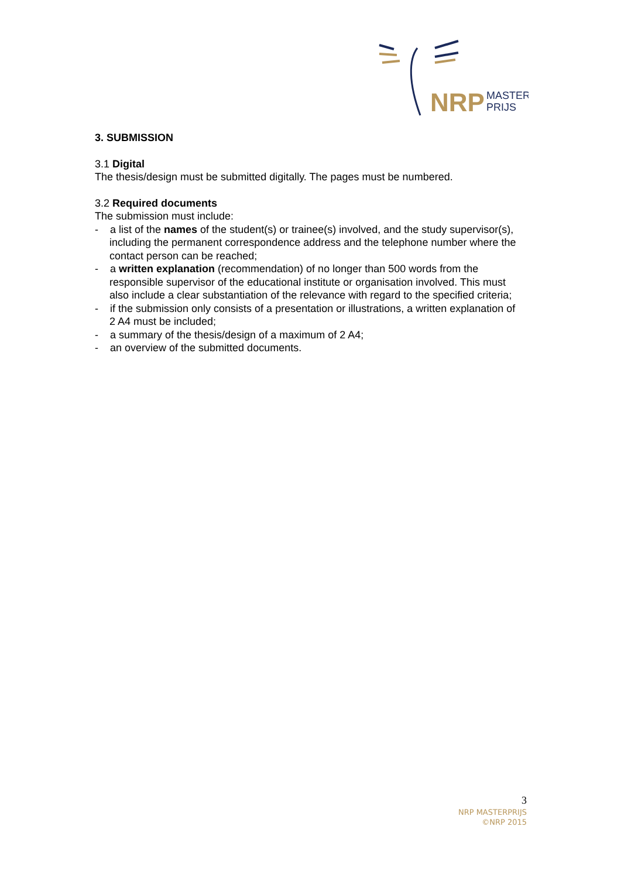NRP
MASTER
PRIJS
3. SUBMISSION
3.1 Digital
The thesis/design must be submitted digitally. The pages must be numbered.
3.2 Required documents
The submission must include:
- a list of the names of the student(s) or trainee(s) involved, and the study supervisor(s), including the permanent correspondence address and the telephone number where the contact person can be reached;
- a written explanation (recommendation) of no longer than 500 words from the responsible supervisor of the educational institute or organisation involved. This must also include a clear substantiation of the relevance with regard to the specified criteria;
- if the submission only consists of a presentation or illustrations, a written explanation of 2 A4 must be included;
- a summary of the thesis/design of a maximum of 2 A4;
- an overview of the submitted documents.
3
NRP MASTERPRIJS
©NRP 2015